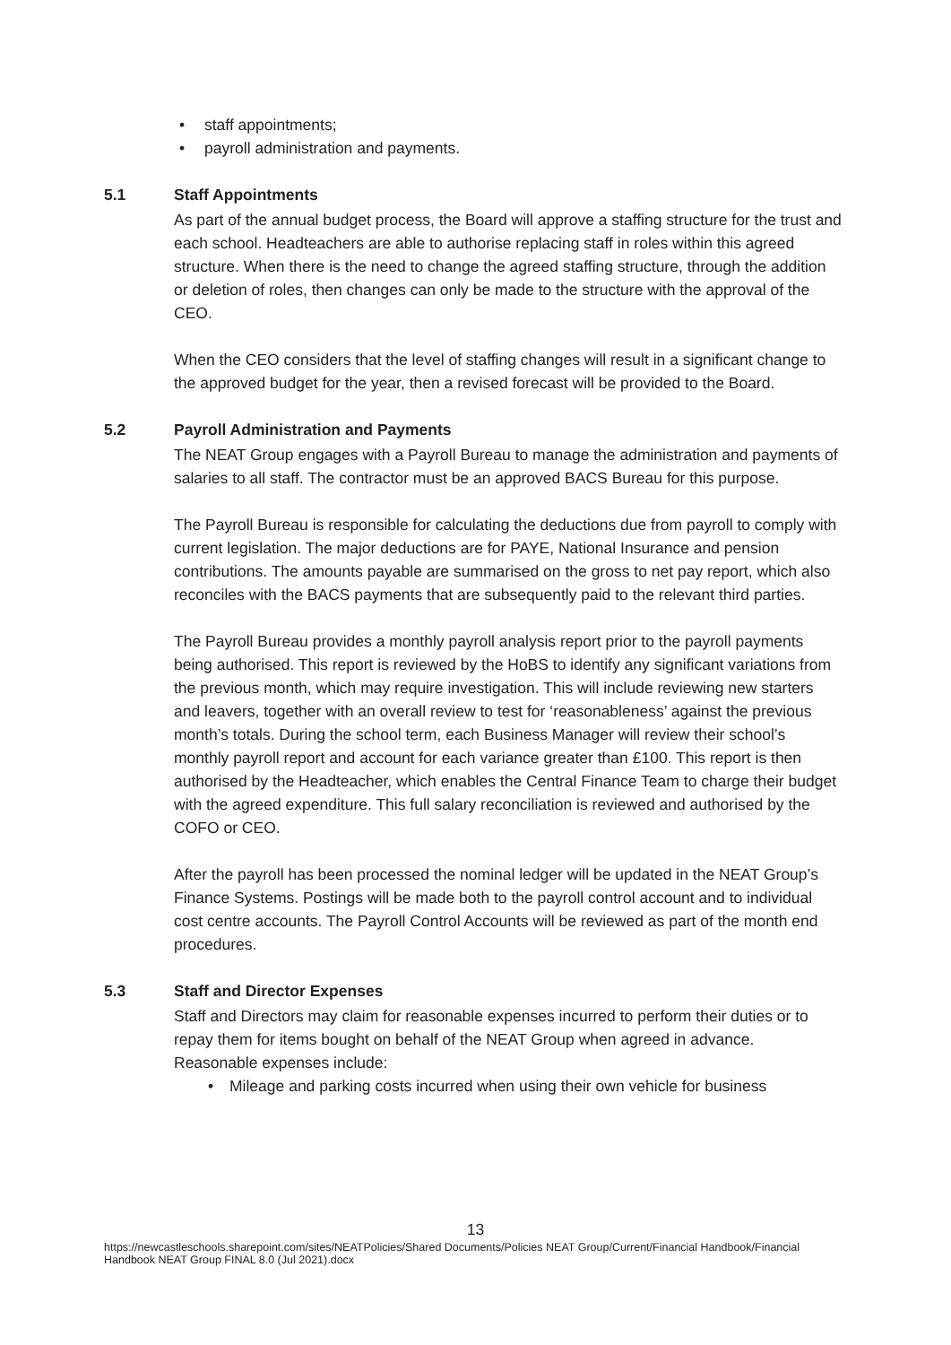• staff appointments;
• payroll administration and payments.
5.1 Staff Appointments
As part of the annual budget process, the Board will approve a staffing structure for the trust and each school. Headteachers are able to authorise replacing staff in roles within this agreed structure. When there is the need to change the agreed staffing structure, through the addition or deletion of roles, then changes can only be made to the structure with the approval of the CEO.
When the CEO considers that the level of staffing changes will result in a significant change to the approved budget for the year, then a revised forecast will be provided to the Board.
5.2 Payroll Administration and Payments
The NEAT Group engages with a Payroll Bureau to manage the administration and payments of salaries to all staff. The contractor must be an approved BACS Bureau for this purpose.
The Payroll Bureau is responsible for calculating the deductions due from payroll to comply with current legislation. The major deductions are for PAYE, National Insurance and pension contributions. The amounts payable are summarised on the gross to net pay report, which also reconciles with the BACS payments that are subsequently paid to the relevant third parties.
The Payroll Bureau provides a monthly payroll analysis report prior to the payroll payments being authorised. This report is reviewed by the HoBS to identify any significant variations from the previous month, which may require investigation. This will include reviewing new starters and leavers, together with an overall review to test for ‘reasonableness’ against the previous month’s totals. During the school term, each Business Manager will review their school’s monthly payroll report and account for each variance greater than £100. This report is then authorised by the Headteacher, which enables the Central Finance Team to charge their budget with the agreed expenditure. This full salary reconciliation is reviewed and authorised by the COFO or CEO.
After the payroll has been processed the nominal ledger will be updated in the NEAT Group’s Finance Systems. Postings will be made both to the payroll control account and to individual cost centre accounts. The Payroll Control Accounts will be reviewed as part of the month end procedures.
5.3 Staff and Director Expenses
Staff and Directors may claim for reasonable expenses incurred to perform their duties or to repay them for items bought on behalf of the NEAT Group when agreed in advance. Reasonable expenses include:
• Mileage and parking costs incurred when using their own vehicle for business
13
https://newcastleschools.sharepoint.com/sites/NEATPolicies/Shared Documents/Policies NEAT Group/Current/Financial Handbook/Financial Handbook NEAT Group FINAL 8.0 (Jul 2021).docx